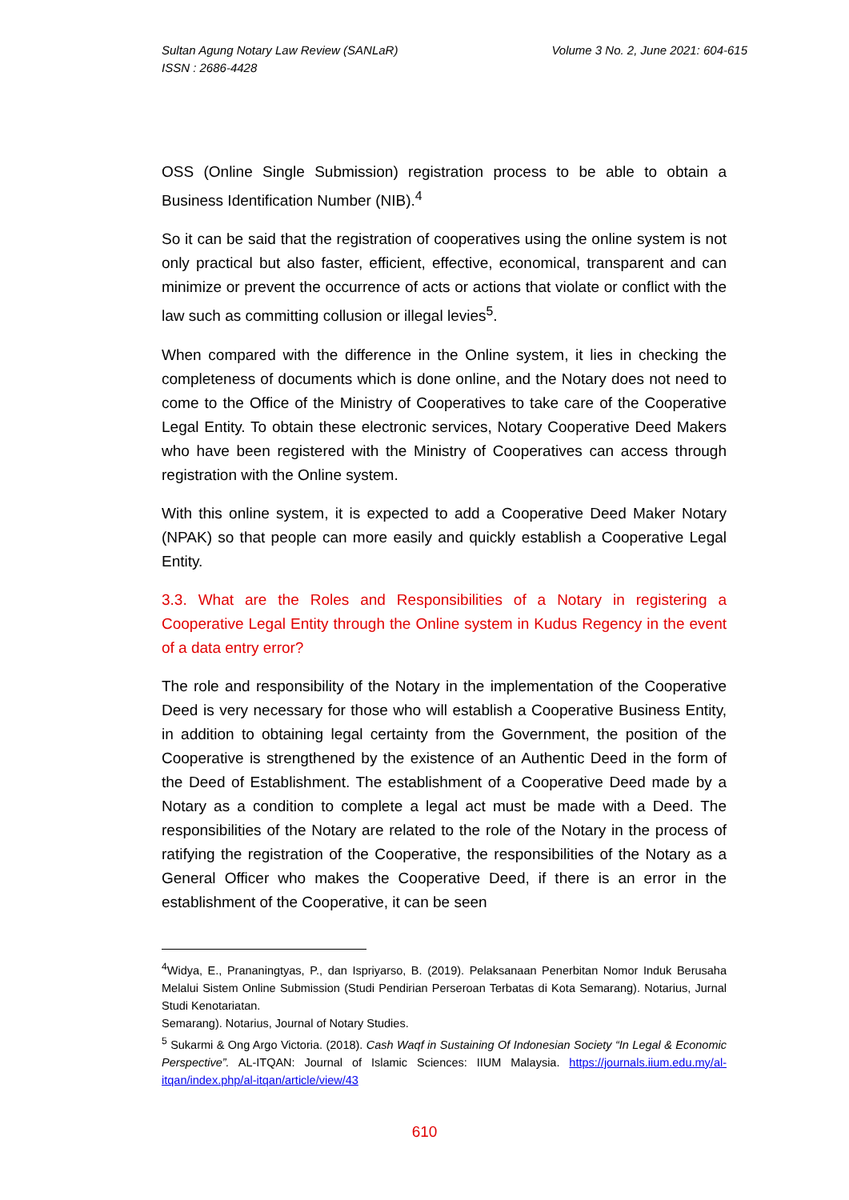Sultan Agung Notary Law Review (SANLaR)
ISSN : 2686-4428
Volume 3 No. 2, June 2021: 604-615
OSS (Online Single Submission) registration process to be able to obtain a Business Identification Number (NIB).<sup>4</sup>
So it can be said that the registration of cooperatives using the online system is not only practical but also faster, efficient, effective, economical, transparent and can minimize or prevent the occurrence of acts or actions that violate or conflict with the law such as committing collusion or illegal levies<sup>5</sup>.
When compared with the difference in the Online system, it lies in checking the completeness of documents which is done online, and the Notary does not need to come to the Office of the Ministry of Cooperatives to take care of the Cooperative Legal Entity. To obtain these electronic services, Notary Cooperative Deed Makers who have been registered with the Ministry of Cooperatives can access through registration with the Online system.
With this online system, it is expected to add a Cooperative Deed Maker Notary (NPAK) so that people can more easily and quickly establish a Cooperative Legal Entity.
3.3. What are the Roles and Responsibilities of a Notary in registering a Cooperative Legal Entity through the Online system in Kudus Regency in the event of a data entry error?
The role and responsibility of the Notary in the implementation of the Cooperative Deed is very necessary for those who will establish a Cooperative Business Entity, in addition to obtaining legal certainty from the Government, the position of the Cooperative is strengthened by the existence of an Authentic Deed in the form of the Deed of Establishment. The establishment of a Cooperative Deed made by a Notary as a condition to complete a legal act must be made with a Deed. The responsibilities of the Notary are related to the role of the Notary in the process of ratifying the registration of the Cooperative, the responsibilities of the Notary as a General Officer who makes the Cooperative Deed, if there is an error in the establishment of the Cooperative, it can be seen
<sup>4</sup> Widya, E., Prananingtyas, P., dan Ispriyarso, B. (2019). Pelaksanaan Penerbitan Nomor Induk Berusaha Melalui Sistem Online Submission (Studi Pendirian Perseroan Terbatas di Kota Semarang). Notarius, Jurnal Studi Kenotariatan.
Semarang). Notarius, Journal of Notary Studies.
<sup>5</sup> Sukarmi & Ong Argo Victoria. (2018). Cash Waqf in Sustaining Of Indonesian Society “In Legal & Economic Perspective”. AL-ITQAN: Journal of Islamic Sciences: IIUM Malaysia. https://journals.iium.edu.my/al-itqan/index.php/al-itqan/article/view/43
610